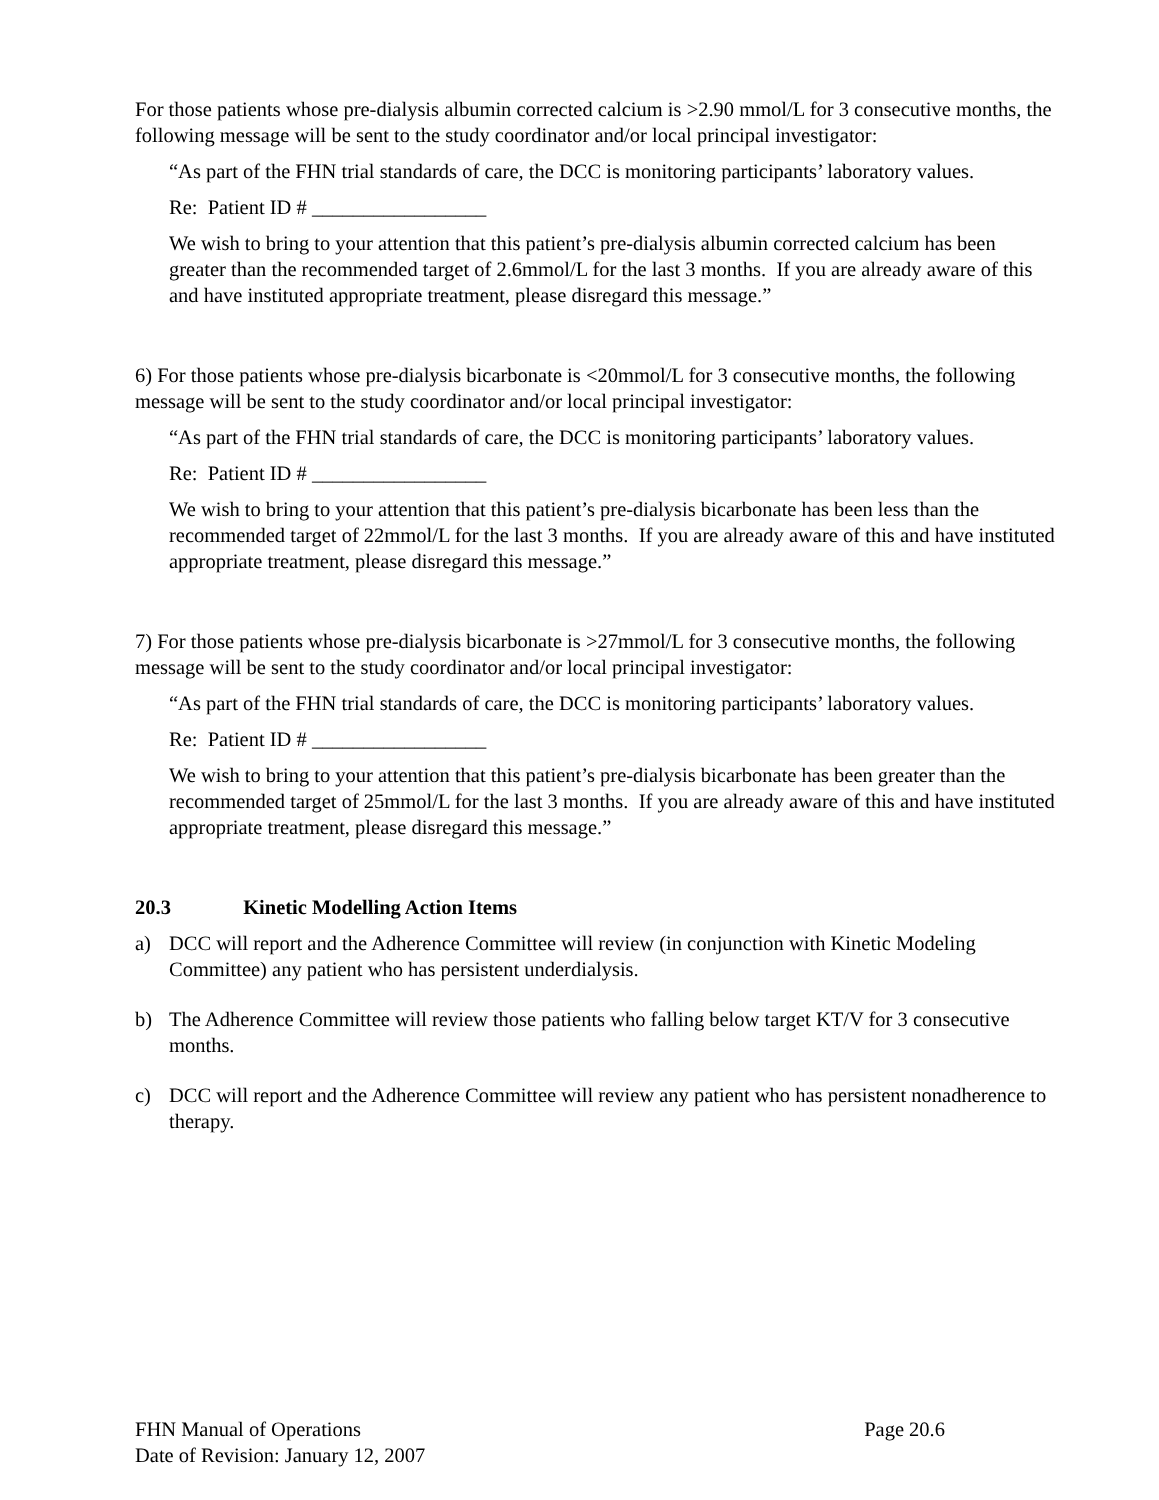For those patients whose pre-dialysis albumin corrected calcium is >2.90 mmol/L for 3 consecutive months, the following message will be sent to the study coordinator and/or local principal investigator:
“As part of the FHN trial standards of care, the DCC is monitoring participants’ laboratory values.
Re: Patient ID # _________________
We wish to bring to your attention that this patient’s pre-dialysis albumin corrected calcium has been greater than the recommended target of 2.6mmol/L for the last 3 months. If you are already aware of this and have instituted appropriate treatment, please disregard this message.”
6) For those patients whose pre-dialysis bicarbonate is <20mmol/L for 3 consecutive months, the following message will be sent to the study coordinator and/or local principal investigator:
“As part of the FHN trial standards of care, the DCC is monitoring participants’ laboratory values.
Re: Patient ID # _________________
We wish to bring to your attention that this patient’s pre-dialysis bicarbonate has been less than the recommended target of 22mmol/L for the last 3 months. If you are already aware of this and have instituted appropriate treatment, please disregard this message.”
7) For those patients whose pre-dialysis bicarbonate is >27mmol/L for 3 consecutive months, the following message will be sent to the study coordinator and/or local principal investigator:
“As part of the FHN trial standards of care, the DCC is monitoring participants’ laboratory values.
Re: Patient ID # _________________
We wish to bring to your attention that this patient’s pre-dialysis bicarbonate has been greater than the recommended target of 25mmol/L for the last 3 months. If you are already aware of this and have instituted appropriate treatment, please disregard this message.”
20.3 Kinetic Modelling Action Items
a) DCC will report and the Adherence Committee will review (in conjunction with Kinetic Modeling Committee) any patient who has persistent underdialysis.
b) The Adherence Committee will review those patients who falling below target KT/V for 3 consecutive months.
c) DCC will report and the Adherence Committee will review any patient who has persistent nonadherence to therapy.
FHN Manual of Operations Page 20.6
Date of Revision: January 12, 2007